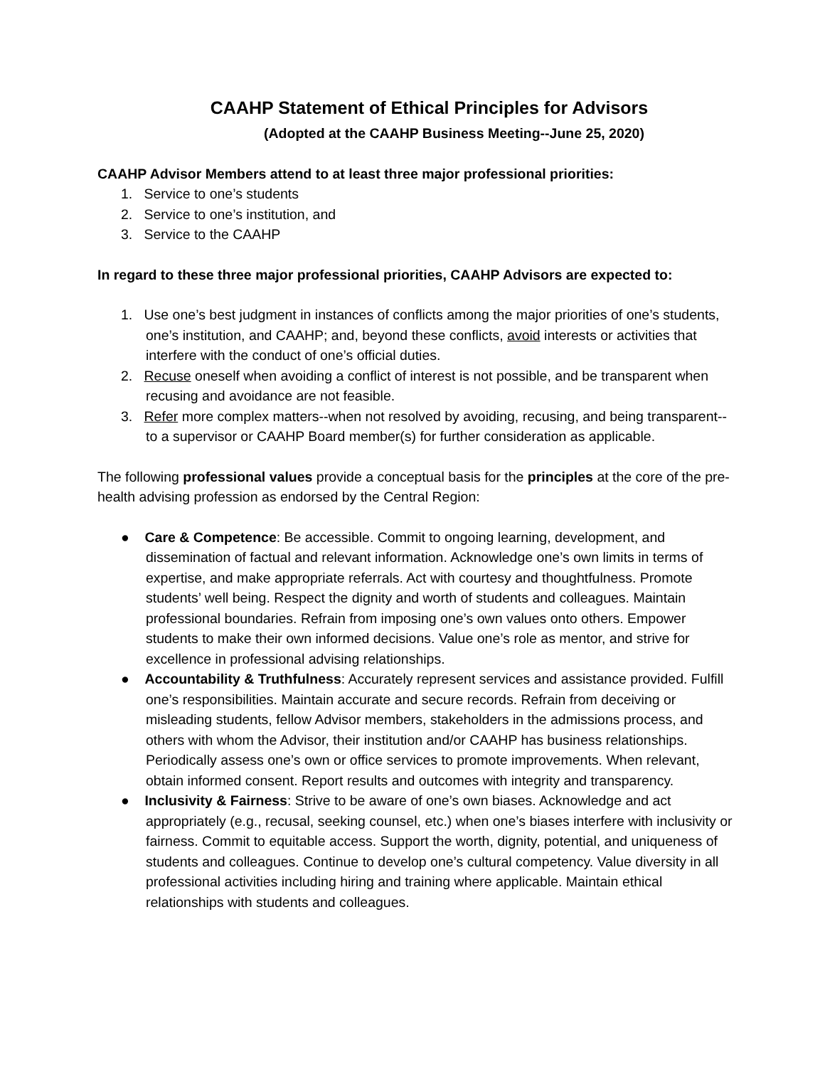CAAHP Statement of Ethical Principles for Advisors
(Adopted at the CAAHP Business Meeting--June 25, 2020)
CAAHP Advisor Members attend to at least three major professional priorities:
1. Service to one’s students
2. Service to one’s institution, and
3. Service to the CAAHP
In regard to these three major professional priorities, CAAHP Advisors are expected to:
1. Use one’s best judgment in instances of conflicts among the major priorities of one’s students, one’s institution, and CAAHP; and, beyond these conflicts, avoid interests or activities that interfere with the conduct of one’s official duties.
2. Recuse oneself when avoiding a conflict of interest is not possible, and be transparent when recusing and avoidance are not feasible.
3. Refer more complex matters--when not resolved by avoiding, recusing, and being transparent--to a supervisor or CAAHP Board member(s) for further consideration as applicable.
The following professional values provide a conceptual basis for the principles at the core of the pre-health advising profession as endorsed by the Central Region:
● Care & Competence: Be accessible. Commit to ongoing learning, development, and dissemination of factual and relevant information. Acknowledge one’s own limits in terms of expertise, and make appropriate referrals. Act with courtesy and thoughtfulness. Promote students’ well being. Respect the dignity and worth of students and colleagues. Maintain professional boundaries. Refrain from imposing one’s own values onto others. Empower students to make their own informed decisions. Value one’s role as mentor, and strive for excellence in professional advising relationships.
● Accountability & Truthfulness: Accurately represent services and assistance provided. Fulfill one’s responsibilities. Maintain accurate and secure records. Refrain from deceiving or misleading students, fellow Advisor members, stakeholders in the admissions process, and others with whom the Advisor, their institution and/or CAAHP has business relationships. Periodically assess one’s own or office services to promote improvements. When relevant, obtain informed consent. Report results and outcomes with integrity and transparency.
● Inclusivity & Fairness: Strive to be aware of one’s own biases. Acknowledge and act appropriately (e.g., recusal, seeking counsel, etc.) when one’s biases interfere with inclusivity or fairness. Commit to equitable access. Support the worth, dignity, potential, and uniqueness of students and colleagues. Continue to develop one’s cultural competency. Value diversity in all professional activities including hiring and training where applicable. Maintain ethical relationships with students and colleagues.